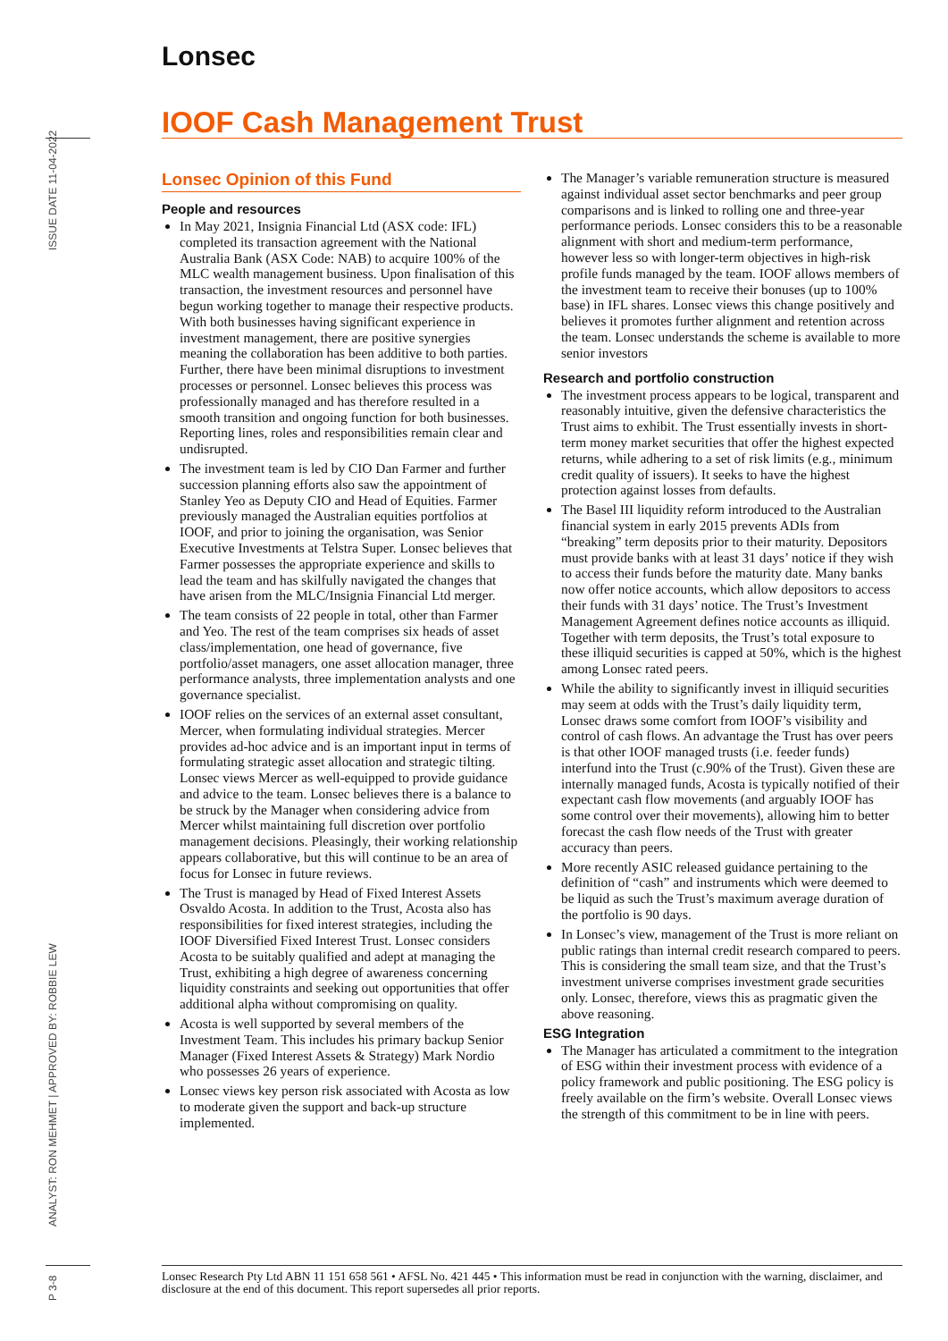Lonsec
IOOF Cash Management Trust
ISSUE DATE 11-04-2022
ANALYST: RON MEHMET | APPROVED BY: ROBBIE LEW
P 3-8
Lonsec Opinion of this Fund
People and resources
In May 2021, Insignia Financial Ltd (ASX code: IFL) completed its transaction agreement with the National Australia Bank (ASX Code: NAB) to acquire 100% of the MLC wealth management business. Upon finalisation of this transaction, the investment resources and personnel have begun working together to manage their respective products. With both businesses having significant experience in investment management, there are positive synergies meaning the collaboration has been additive to both parties. Further, there have been minimal disruptions to investment processes or personnel. Lonsec believes this process was professionally managed and has therefore resulted in a smooth transition and ongoing function for both businesses. Reporting lines, roles and responsibilities remain clear and undisrupted.
The investment team is led by CIO Dan Farmer and further succession planning efforts also saw the appointment of Stanley Yeo as Deputy CIO and Head of Equities. Farmer previously managed the Australian equities portfolios at IOOF, and prior to joining the organisation, was Senior Executive Investments at Telstra Super. Lonsec believes that Farmer possesses the appropriate experience and skills to lead the team and has skilfully navigated the changes that have arisen from the MLC/Insignia Financial Ltd merger.
The team consists of 22 people in total, other than Farmer and Yeo. The rest of the team comprises six heads of asset class/implementation, one head of governance, five portfolio/asset managers, one asset allocation manager, three performance analysts, three implementation analysts and one governance specialist.
IOOF relies on the services of an external asset consultant, Mercer, when formulating individual strategies. Mercer provides ad-hoc advice and is an important input in terms of formulating strategic asset allocation and strategic tilting. Lonsec views Mercer as well-equipped to provide guidance and advice to the team. Lonsec believes there is a balance to be struck by the Manager when considering advice from Mercer whilst maintaining full discretion over portfolio management decisions. Pleasingly, their working relationship appears collaborative, but this will continue to be an area of focus for Lonsec in future reviews.
The Trust is managed by Head of Fixed Interest Assets Osvaldo Acosta. In addition to the Trust, Acosta also has responsibilities for fixed interest strategies, including the IOOF Diversified Fixed Interest Trust. Lonsec considers Acosta to be suitably qualified and adept at managing the Trust, exhibiting a high degree of awareness concerning liquidity constraints and seeking out opportunities that offer additional alpha without compromising on quality.
Acosta is well supported by several members of the Investment Team. This includes his primary backup Senior Manager (Fixed Interest Assets & Strategy) Mark Nordio who possesses 26 years of experience.
Lonsec views key person risk associated with Acosta as low to moderate given the support and back-up structure implemented.
The Manager’s variable remuneration structure is measured against individual asset sector benchmarks and peer group comparisons and is linked to rolling one and three-year performance periods. Lonsec considers this to be a reasonable alignment with short and medium-term performance, however less so with longer-term objectives in high-risk profile funds managed by the team. IOOF allows members of the investment team to receive their bonuses (up to 100% base) in IFL shares. Lonsec views this change positively and believes it promotes further alignment and retention across the team. Lonsec understands the scheme is available to more senior investors
Research and portfolio construction
The investment process appears to be logical, transparent and reasonably intuitive, given the defensive characteristics the Trust aims to exhibit. The Trust essentially invests in short-term money market securities that offer the highest expected returns, while adhering to a set of risk limits (e.g., minimum credit quality of issuers). It seeks to have the highest protection against losses from defaults.
The Basel III liquidity reform introduced to the Australian financial system in early 2015 prevents ADIs from “breaking” term deposits prior to their maturity. Depositors must provide banks with at least 31 days’ notice if they wish to access their funds before the maturity date. Many banks now offer notice accounts, which allow depositors to access their funds with 31 days’ notice. The Trust’s Investment Management Agreement defines notice accounts as illiquid. Together with term deposits, the Trust’s total exposure to these illiquid securities is capped at 50%, which is the highest among Lonsec rated peers.
While the ability to significantly invest in illiquid securities may seem at odds with the Trust’s daily liquidity term, Lonsec draws some comfort from IOOF’s visibility and control of cash flows. An advantage the Trust has over peers is that other IOOF managed trusts (i.e. feeder funds) interfund into the Trust (c.90% of the Trust). Given these are internally managed funds, Acosta is typically notified of their expectant cash flow movements (and arguably IOOF has some control over their movements), allowing him to better forecast the cash flow needs of the Trust with greater accuracy than peers.
More recently ASIC released guidance pertaining to the definition of “cash” and instruments which were deemed to be liquid as such the Trust’s maximum average duration of the portfolio is 90 days.
In Lonsec’s view, management of the Trust is more reliant on public ratings than internal credit research compared to peers. This is considering the small team size, and that the Trust’s investment universe comprises investment grade securities only. Lonsec, therefore, views this as pragmatic given the above reasoning.
ESG Integration
The Manager has articulated a commitment to the integration of ESG within their investment process with evidence of a policy framework and public positioning. The ESG policy is freely available on the firm’s website. Overall Lonsec views the strength of this commitment to be in line with peers.
Lonsec Research Pty Ltd ABN 11 151 658 561 • AFSL No. 421 445 • This information must be read in conjunction with the warning, disclaimer, and disclosure at the end of this document. This report supersedes all prior reports.